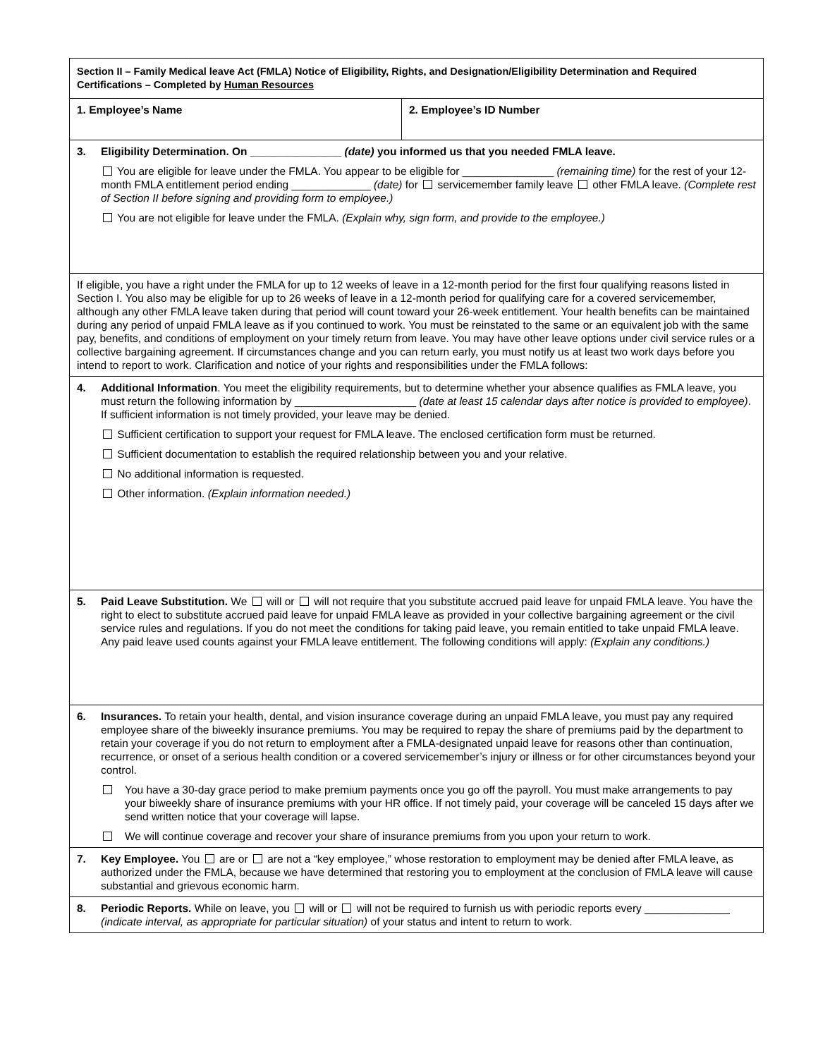| Section II – Family Medical leave Act (FMLA) Notice of Eligibility, Rights, and Designation/Eligibility Determination and Required Certifications – Completed by Human Resources | |
| 1. Employee’s Name | 2. Employee’s ID Number |
| 3. Eligibility Determination. On _______________ (date) you informed us that you needed FMLA leave. You are eligible for leave under the FMLA. You appear to be eligible for _______________ (remaining time) for the rest of your 12-month FMLA entitlement period ending _____________ (date) for servicemember family leave other FMLA leave. (Complete rest of Section II before signing and providing form to employee.) You are not eligible for leave under the FMLA. (Explain why, sign form, and provide to the employee.) | |
| If eligible, you have a right under the FMLA for up to 12 weeks of leave in a 12-month period for the first four qualifying reasons listed in Section I. You also may be eligible for up to 26 weeks of leave in a 12-month period for qualifying care for a covered servicemember, although any other FMLA leave taken during that period will count toward your 26-week entitlement. Your health benefits can be maintained during any period of unpaid FMLA leave as if you continued to work. You must be reinstated to the same or an equivalent job with the same pay, benefits, and conditions of employment on your timely return from leave. You may have other leave options under civil service rules or a collective bargaining agreement. If circumstances change and you can return early, you must notify us at least two work days before you intend to report to work. Clarification and notice of your rights and responsibilities under the FMLA follows: | |
| 4. Additional Information . You meet the eligibility requirements, but to determine whether your absence qualifies as FMLA leave, you must return the following information by ____________________ (date at least 15 calendar days after notice is provided to employee) . If sufficient information is not timely provided, your leave may be denied. Sufficient certification to support your request for FMLA leave. The enclosed certification form must be returned. Sufficient documentation to establish the required relationship between you and your relative. No additional information is requested. Other information. (Explain information needed.) | |
| 5. Paid Leave Substitution. We will or will not require that you substitute accrued paid leave for unpaid FMLA leave. You have the right to elect to substitute accrued paid leave for unpaid FMLA leave as provided in your collective bargaining agreement or the civil service rules and regulations. If you do not meet the conditions for taking paid leave, you remain entitled to take unpaid FMLA leave. Any paid leave used counts against your FMLA leave entitlement. The following conditions will apply: (Explain any conditions.) | |
| 6. Insurances. To retain your health, dental, and vision insurance coverage during an unpaid FMLA leave, you must pay any required employee share of the biweekly insurance premiums. You may be required to repay the share of premiums paid by the department to retain your coverage if you do not return to employment after a FMLA-designated unpaid leave for reasons other than continuation, recurrence, or onset of a serious health condition or a covered servicemember’s injury or illness or for other circumstances beyond your control. You have a 30-day grace period to make premium payments once you go off the payroll. You must make arrangements to pay your biweekly share of insurance premiums with your HR office. If not timely paid, your coverage will be canceled 15 days after we send written notice that your coverage will lapse. We will continue coverage and recover your share of insurance premiums from you upon your return to work. | |
| 7. Key Employee. You are or are not a “key employee,” whose restoration to employment may be denied after FMLA leave, as authorized under the FMLA, because we have determined that restoring you to employment at the conclusion of FMLA leave will cause substantial and grievous economic harm. | |
| 8. Periodic Reports. While on leave, you will or will not be required to furnish us with periodic reports every ______________ (indicate interval, as appropriate for particular situation) of your status and intent to return to work. | |